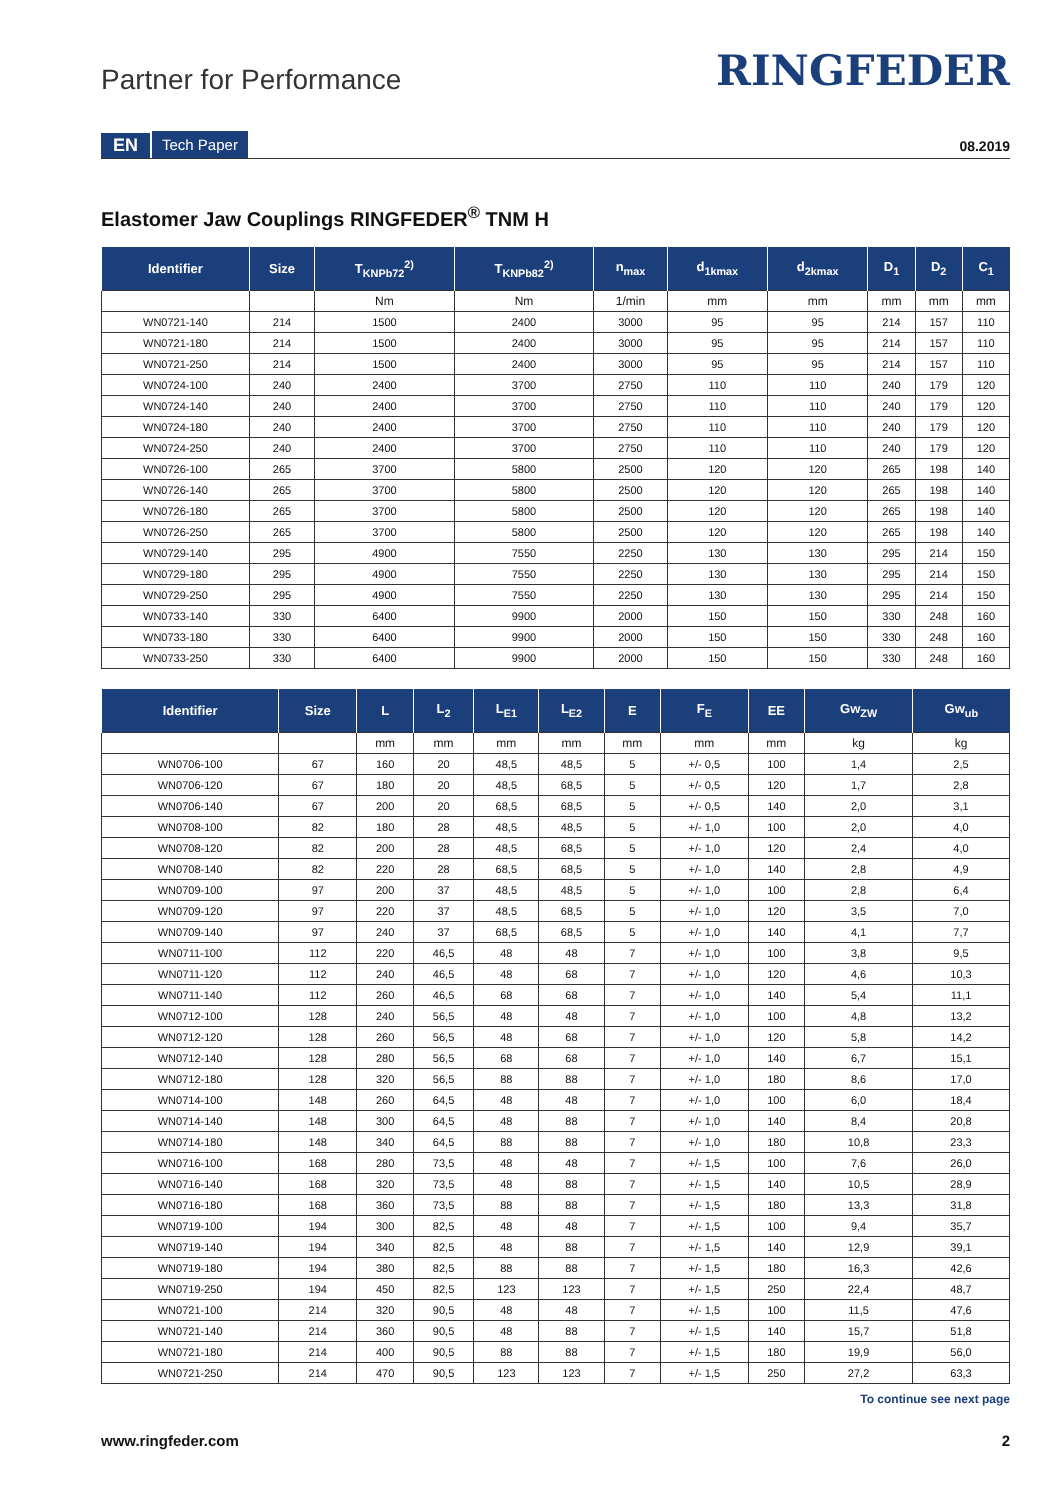Partner for Performance
RINGFEDER
EN Tech Paper 08.2019
Elastomer Jaw Couplings RINGFEDER<sup>®</sup> TNM H
| Identifier | Size | T<sub>KNPb72</sub><sup>2)</sup> | T<sub>KNPb82</sub><sup>2)</sup> | n<sub>max</sub> | d<sub>1kmax</sub> | d<sub>2kmax</sub> | D<sub>1</sub> | D<sub>2</sub> | C<sub>1</sub> |
| --- | --- | --- | --- | --- | --- | --- | --- | --- | --- |
| | | Nm | Nm | 1/min | mm | mm | mm | mm | mm |
| WN0721-140 | 214 | 1500 | 2400 | 3000 | 95 | 95 | 214 | 157 | 110 |
| WN0721-180 | 214 | 1500 | 2400 | 3000 | 95 | 95 | 214 | 157 | 110 |
| WN0721-250 | 214 | 1500 | 2400 | 3000 | 95 | 95 | 214 | 157 | 110 |
| WN0724-100 | 240 | 2400 | 3700 | 2750 | 110 | 110 | 240 | 179 | 120 |
| WN0724-140 | 240 | 2400 | 3700 | 2750 | 110 | 110 | 240 | 179 | 120 |
| WN0724-180 | 240 | 2400 | 3700 | 2750 | 110 | 110 | 240 | 179 | 120 |
| WN0724-250 | 240 | 2400 | 3700 | 2750 | 110 | 110 | 240 | 179 | 120 |
| WN0726-100 | 265 | 3700 | 5800 | 2500 | 120 | 120 | 265 | 198 | 140 |
| WN0726-140 | 265 | 3700 | 5800 | 2500 | 120 | 120 | 265 | 198 | 140 |
| WN0726-180 | 265 | 3700 | 5800 | 2500 | 120 | 120 | 265 | 198 | 140 |
| WN0726-250 | 265 | 3700 | 5800 | 2500 | 120 | 120 | 265 | 198 | 140 |
| WN0729-140 | 295 | 4900 | 7550 | 2250 | 130 | 130 | 295 | 214 | 150 |
| WN0729-180 | 295 | 4900 | 7550 | 2250 | 130 | 130 | 295 | 214 | 150 |
| WN0729-250 | 295 | 4900 | 7550 | 2250 | 130 | 130 | 295 | 214 | 150 |
| WN0733-140 | 330 | 6400 | 9900 | 2000 | 150 | 150 | 330 | 248 | 160 |
| WN0733-180 | 330 | 6400 | 9900 | 2000 | 150 | 150 | 330 | 248 | 160 |
| WN0733-250 | 330 | 6400 | 9900 | 2000 | 150 | 150 | 330 | 248 | 160 |
| Identifier | Size | L | L<sub>2</sub> | L<sub>E1</sub> | L<sub>E2</sub> | E | F<sub>E</sub> | EE | Gw<sub>ZW</sub> | Gw<sub>ub</sub> |
| --- | --- | --- | --- | --- | --- | --- | --- | --- | --- | --- |
| | | mm | mm | mm | mm | mm | mm | mm | kg | kg |
| WN0706-100 | 67 | 160 | 20 | 48,5 | 48,5 | 5 | +/- 0,5 | 100 | 1,4 | 2,5 |
| WN0706-120 | 67 | 180 | 20 | 48,5 | 68,5 | 5 | +/- 0,5 | 120 | 1,7 | 2,8 |
| WN0706-140 | 67 | 200 | 20 | 68,5 | 68,5 | 5 | +/- 0,5 | 140 | 2,0 | 3,1 |
| WN0708-100 | 82 | 180 | 28 | 48,5 | 48,5 | 5 | +/- 1,0 | 100 | 2,0 | 4,0 |
| WN0708-120 | 82 | 200 | 28 | 48,5 | 68,5 | 5 | +/- 1,0 | 120 | 2,4 | 4,0 |
| WN0708-140 | 82 | 220 | 28 | 68,5 | 68,5 | 5 | +/- 1,0 | 140 | 2,8 | 4,9 |
| WN0709-100 | 97 | 200 | 37 | 48,5 | 48,5 | 5 | +/- 1,0 | 100 | 2,8 | 6,4 |
| WN0709-120 | 97 | 220 | 37 | 48,5 | 68,5 | 5 | +/- 1,0 | 120 | 3,5 | 7,0 |
| WN0709-140 | 97 | 240 | 37 | 68,5 | 68,5 | 5 | +/- 1,0 | 140 | 4,1 | 7,7 |
| WN0711-100 | 112 | 220 | 46,5 | 48 | 48 | 7 | +/- 1,0 | 100 | 3,8 | 9,5 |
| WN0711-120 | 112 | 240 | 46,5 | 48 | 68 | 7 | +/- 1,0 | 120 | 4,6 | 10,3 |
| WN0711-140 | 112 | 260 | 46,5 | 68 | 68 | 7 | +/- 1,0 | 140 | 5,4 | 11,1 |
| WN0712-100 | 128 | 240 | 56,5 | 48 | 48 | 7 | +/- 1,0 | 100 | 4,8 | 13,2 |
| WN0712-120 | 128 | 260 | 56,5 | 48 | 68 | 7 | +/- 1,0 | 120 | 5,8 | 14,2 |
| WN0712-140 | 128 | 280 | 56,5 | 68 | 68 | 7 | +/- 1,0 | 140 | 6,7 | 15,1 |
| WN0712-180 | 128 | 320 | 56,5 | 88 | 88 | 7 | +/- 1,0 | 180 | 8,6 | 17,0 |
| WN0714-100 | 148 | 260 | 64,5 | 48 | 48 | 7 | +/- 1,0 | 100 | 6,0 | 18,4 |
| WN0714-140 | 148 | 300 | 64,5 | 48 | 88 | 7 | +/- 1,0 | 140 | 8,4 | 20,8 |
| WN0714-180 | 148 | 340 | 64,5 | 88 | 88 | 7 | +/- 1,0 | 180 | 10,8 | 23,3 |
| WN0716-100 | 168 | 280 | 73,5 | 48 | 48 | 7 | +/- 1,5 | 100 | 7,6 | 26,0 |
| WN0716-140 | 168 | 320 | 73,5 | 48 | 88 | 7 | +/- 1,5 | 140 | 10,5 | 28,9 |
| WN0716-180 | 168 | 360 | 73,5 | 88 | 88 | 7 | +/- 1,5 | 180 | 13,3 | 31,8 |
| WN0719-100 | 194 | 300 | 82,5 | 48 | 48 | 7 | +/- 1,5 | 100 | 9,4 | 35,7 |
| WN0719-140 | 194 | 340 | 82,5 | 48 | 88 | 7 | +/- 1,5 | 140 | 12,9 | 39,1 |
| WN0719-180 | 194 | 380 | 82,5 | 88 | 88 | 7 | +/- 1,5 | 180 | 16,3 | 42,6 |
| WN0719-250 | 194 | 450 | 82,5 | 123 | 123 | 7 | +/- 1,5 | 250 | 22,4 | 48,7 |
| WN0721-100 | 214 | 320 | 90,5 | 48 | 48 | 7 | +/- 1,5 | 100 | 11,5 | 47,6 |
| WN0721-140 | 214 | 360 | 90,5 | 48 | 88 | 7 | +/- 1,5 | 140 | 15,7 | 51,8 |
| WN0721-180 | 214 | 400 | 90,5 | 88 | 88 | 7 | +/- 1,5 | 180 | 19,9 | 56,0 |
| WN0721-250 | 214 | 470 | 90,5 | 123 | 123 | 7 | +/- 1,5 | 250 | 27,2 | 63,3 |
To continue see next page
www.ringfeder.com 2